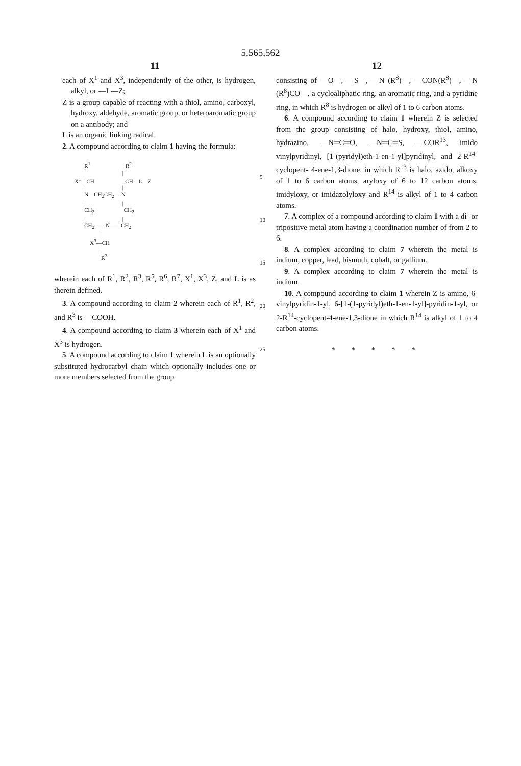5,565,562
11
each of X<sup>1</sup> and X<sup>3</sup>, independently of the other, is hydrogen, alkyl, or —L—Z;
Z is a group capable of reacting with a thiol, amino, carboxyl, hydroxy, aldehyde, aromatic group, or heteroaromatic group on a antibody; and
L is an organic linking radical.
2. A compound according to claim 1 having the formula:
R<sup>1</sup> R<sup>2</sup> | | X<sup>1</sup>—CH CH—L—Z | | N—CH<sub>2</sub>CH<sub>2</sub>— N | | CH<sub>2</sub> CH<sub>2</sub> | | CH<sub>2</sub>——N——CH<sub>2</sub> | X<sup>3</sup>—CH | R<sup>3</sup>
wherein each of R<sup>1</sup>, R<sup>2</sup>, R<sup>3</sup>, R<sup>5</sup>, R<sup>6</sup>, R<sup>7</sup>, X<sup>1</sup>, X<sup>3</sup>, Z, and L is as therein defined.
3. A compound according to claim 2 wherein each of R<sup>1</sup>, R<sup>2</sup>, and R<sup>3</sup> is —COOH.
4. A compound according to claim 3 wherein each of X<sup>1</sup> and X<sup>3</sup> is hydrogen.
5. A compound according to claim 1 wherein L is an optionally substituted hydrocarbyl chain which optionally includes one or more members selected from the group
5
10
15
20
25
12
consisting of —O—, —S—, —N (R<sup>8</sup>)—, —CON(R<sup>8</sup>)—, —N (R<sup>8</sup>)CO—, a cycloaliphatic ring, an aromatic ring, and a pyridine ring, in which R<sup>8</sup> is hydrogen or alkyl of 1 to 6 carbon atoms.
6. A compound according to claim 1 wherein Z is selected from the group consisting of halo, hydroxy, thiol, amino, hydrazino, —N═C═O, —N═C═S, —COR<sup>13</sup>, imido vinylpyridinyl, [1-(pyridyl)eth-1-en-1-yl]pyridinyl, and 2-R<sup>14</sup>-cyclopent- 4-ene-1,3-dione, in which R<sup>13</sup> is halo, azido, alkoxy of 1 to 6 carbon atoms, aryloxy of 6 to 12 carbon atoms, imidyloxy, or imidazolyloxy and R<sup>14</sup> is alkyl of 1 to 4 carbon atoms.
7. A complex of a compound according to claim 1 with a di- or tripositive metal atom having a coordination number of from 2 to 6.
8. A complex according to claim 7 wherein the metal is indium, copper, lead, bismuth, cobalt, or gallium.
9. A complex according to claim 7 wherein the metal is indium.
10. A compound according to claim 1 wherein Z is amino, 6-vinylpyridin-1-yl, 6-[1-(1-pyridyl)eth-1-en-1-yl]-pyridin-1-yl, or 2-R<sup>14</sup>-cyclopent-4-ene-1,3-dione in which R<sup>14</sup> is alkyl of 1 to 4 carbon atoms.
* * * * *